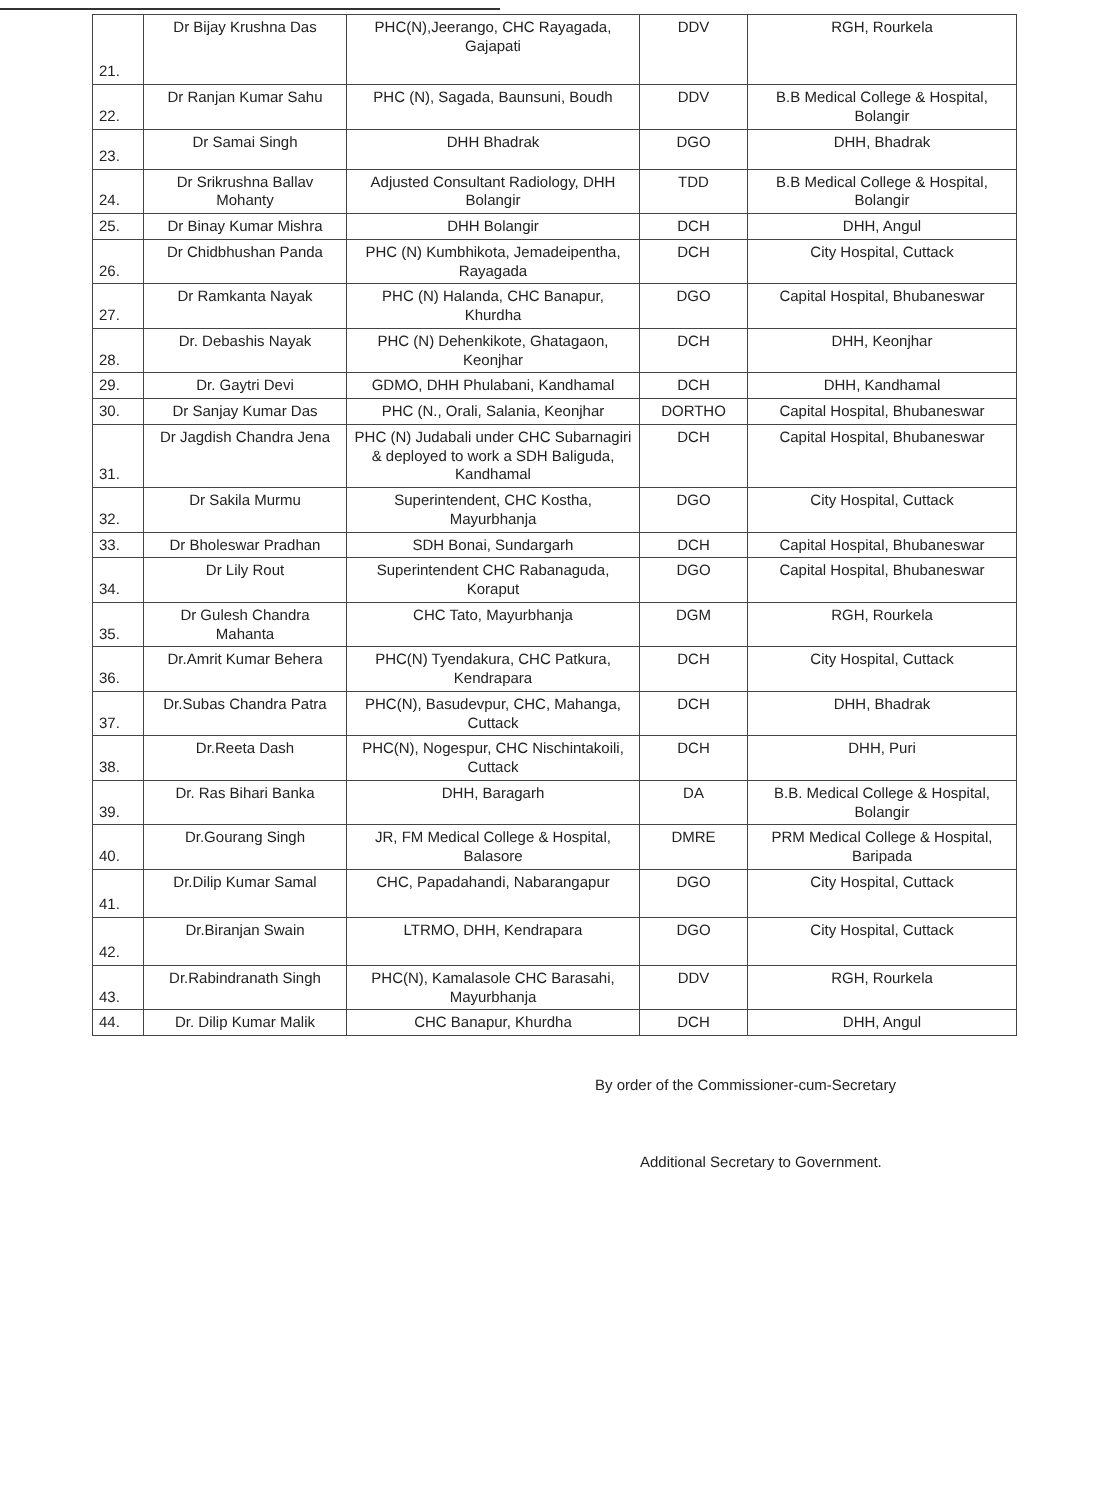| 21. | Dr Bijay Krushna Das | PHC(N),Jeerango, CHC Rayagada, Gajapati | DDV | RGH, Rourkela |
| 22. | Dr Ranjan Kumar Sahu | PHC (N), Sagada, Baunsuni, Boudh | DDV | B.B Medical College & Hospital, Bolangir |
| 23. | Dr Samai Singh | DHH Bhadrak | DGO | DHH, Bhadrak |
| 24. | Dr Srikrushna Ballav Mohanty | Adjusted Consultant Radiology, DHH Bolangir | TDD | B.B Medical College & Hospital, Bolangir |
| 25. | Dr Binay Kumar Mishra | DHH Bolangir | DCH | DHH, Angul |
| 26. | Dr Chidbhushan Panda | PHC (N) Kumbhikota, Jemadeipentha, Rayagada | DCH | City Hospital, Cuttack |
| 27. | Dr Ramkanta Nayak | PHC (N) Halanda, CHC Banapur, Khurdha | DGO | Capital Hospital, Bhubaneswar |
| 28. | Dr. Debashis Nayak | PHC (N) Dehenkikote, Ghatagaon, Keonjhar | DCH | DHH, Keonjhar |
| 29. | Dr. Gaytri Devi | GDMO, DHH Phulabani, Kandhamal | DCH | DHH, Kandhamal |
| 30. | Dr Sanjay Kumar Das | PHC (N., Orali, Salania, Keonjhar | DORTHO | Capital Hospital, Bhubaneswar |
| 31. | Dr Jagdish Chandra Jena | PHC (N) Judabali under CHC Subarnagiri & deployed to work a SDH Baliguda, Kandhamal | DCH | Capital Hospital, Bhubaneswar |
| 32. | Dr Sakila Murmu | Superintendent, CHC Kostha, Mayurbhanja | DGO | City Hospital, Cuttack |
| 33. | Dr Bholeswar Pradhan | SDH Bonai, Sundargarh | DCH | Capital Hospital, Bhubaneswar |
| 34. | Dr Lily Rout | Superintendent CHC Rabanaguda, Koraput | DGO | Capital Hospital, Bhubaneswar |
| 35. | Dr Gulesh Chandra Mahanta | CHC Tato, Mayurbhanja | DGM | RGH, Rourkela |
| 36. | Dr.Amrit Kumar Behera | PHC(N) Tyendakura, CHC Patkura, Kendrapara | DCH | City Hospital, Cuttack |
| 37. | Dr.Subas Chandra Patra | PHC(N), Basudevpur, CHC, Mahanga, Cuttack | DCH | DHH, Bhadrak |
| 38. | Dr.Reeta Dash | PHC(N), Nogespur, CHC Nischintakoili, Cuttack | DCH | DHH, Puri |
| 39. | Dr. Ras Bihari Banka | DHH, Baragarh | DA | B.B. Medical College & Hospital, Bolangir |
| 40. | Dr.Gourang Singh | JR, FM Medical College & Hospital, Balasore | DMRE | PRM Medical College & Hospital, Baripada |
| 41. | Dr.Dilip Kumar Samal | CHC, Papadahandi, Nabarangapur | DGO | City Hospital, Cuttack |
| 42. | Dr.Biranjan Swain | LTRMO, DHH, Kendrapara | DGO | City Hospital, Cuttack |
| 43. | Dr.Rabindranath Singh | PHC(N), Kamalasole CHC Barasahi, Mayurbhanja | DDV | RGH, Rourkela |
| 44. | Dr. Dilip Kumar Malik | CHC Banapur, Khurdha | DCH | DHH, Angul |
By order of the Commissioner-cum-Secretary
Additional Secretary to Government.